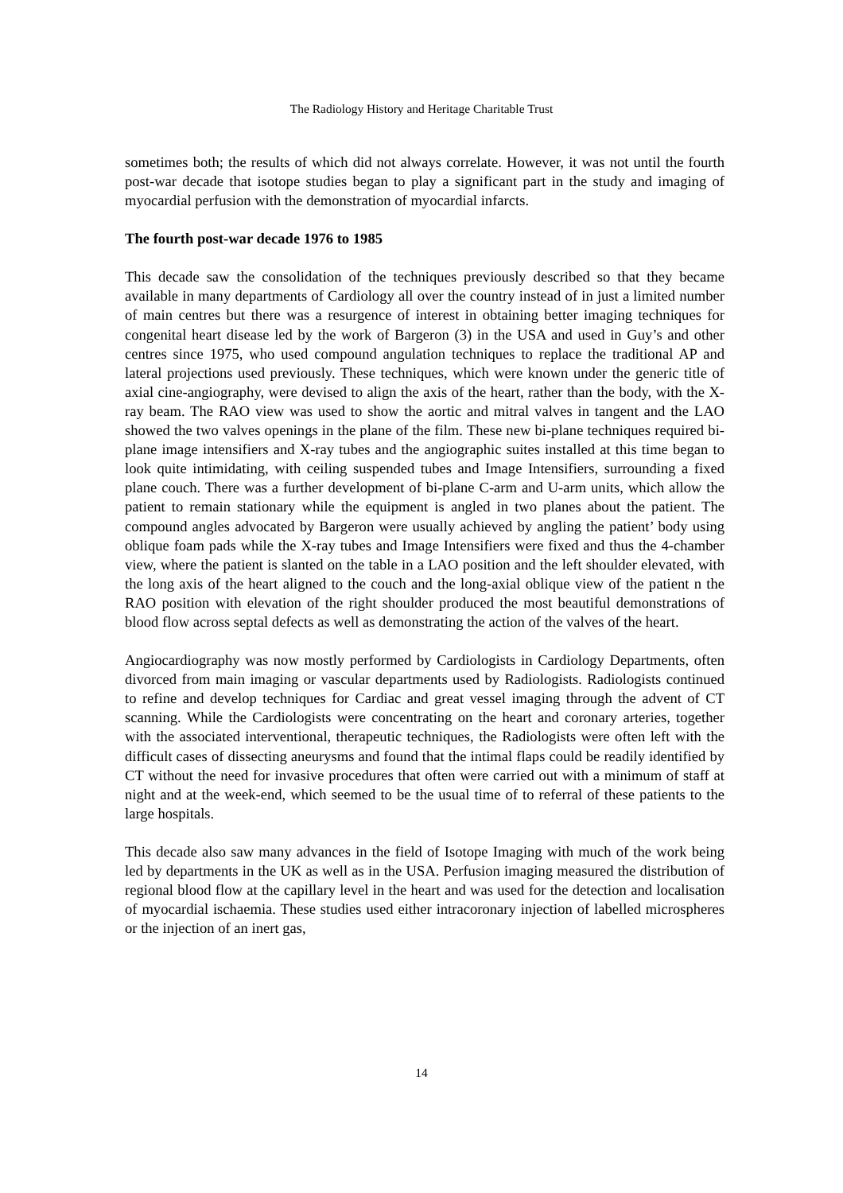The Radiology History and Heritage Charitable Trust
sometimes both; the results of which did not always correlate. However, it was not until the fourth post-war decade that isotope studies began to play a significant part in the study and imaging of myocardial perfusion with the demonstration of myocardial infarcts.
The fourth post-war decade 1976 to 1985
This decade saw the consolidation of the techniques previously described so that they became available in many departments of Cardiology all over the country instead of in just a limited number of main centres but there was a resurgence of interest in obtaining better imaging techniques for congenital heart disease led by the work of Bargeron (3) in the USA and used in Guy’s and other centres since 1975, who used compound angulation techniques to replace the traditional AP and lateral projections used previously. These techniques, which were known under the generic title of axial cine-angiography, were devised to align the axis of the heart, rather than the body, with the X-ray beam. The RAO view was used to show the aortic and mitral valves in tangent and the LAO showed the two valves openings in the plane of the film. These new bi-plane techniques required bi-plane image intensifiers and X-ray tubes and the angiographic suites installed at this time began to look quite intimidating, with ceiling suspended tubes and Image Intensifiers, surrounding a fixed plane couch. There was a further development of bi-plane C-arm and U-arm units, which allow the patient to remain stationary while the equipment is angled in two planes about the patient. The compound angles advocated by Bargeron were usually achieved by angling the patient’ body using oblique foam pads while the X-ray tubes and Image Intensifiers were fixed and thus the 4-chamber view, where the patient is slanted on the table in a LAO position and the left shoulder elevated, with the long axis of the heart aligned to the couch and the long-axial oblique view of the patient n the RAO position with elevation of the right shoulder produced the most beautiful demonstrations of blood flow across septal defects as well as demonstrating the action of the valves of the heart.
Angiocardiography was now mostly performed by Cardiologists in Cardiology Departments, often divorced from main imaging or vascular departments used by Radiologists. Radiologists continued to refine and develop techniques for Cardiac and great vessel imaging through the advent of CT scanning. While the Cardiologists were concentrating on the heart and coronary arteries, together with the associated interventional, therapeutic techniques, the Radiologists were often left with the difficult cases of dissecting aneurysms and found that the intimal flaps could be readily identified by CT without the need for invasive procedures that often were carried out with a minimum of staff at night and at the week-end, which seemed to be the usual time of to referral of these patients to the large hospitals.
This decade also saw many advances in the field of Isotope Imaging with much of the work being led by departments in the UK as well as in the USA. Perfusion imaging measured the distribution of regional blood flow at the capillary level in the heart and was used for the detection and localisation of myocardial ischaemia. These studies used either intracoronary injection of labelled microspheres or the injection of an inert gas,
14